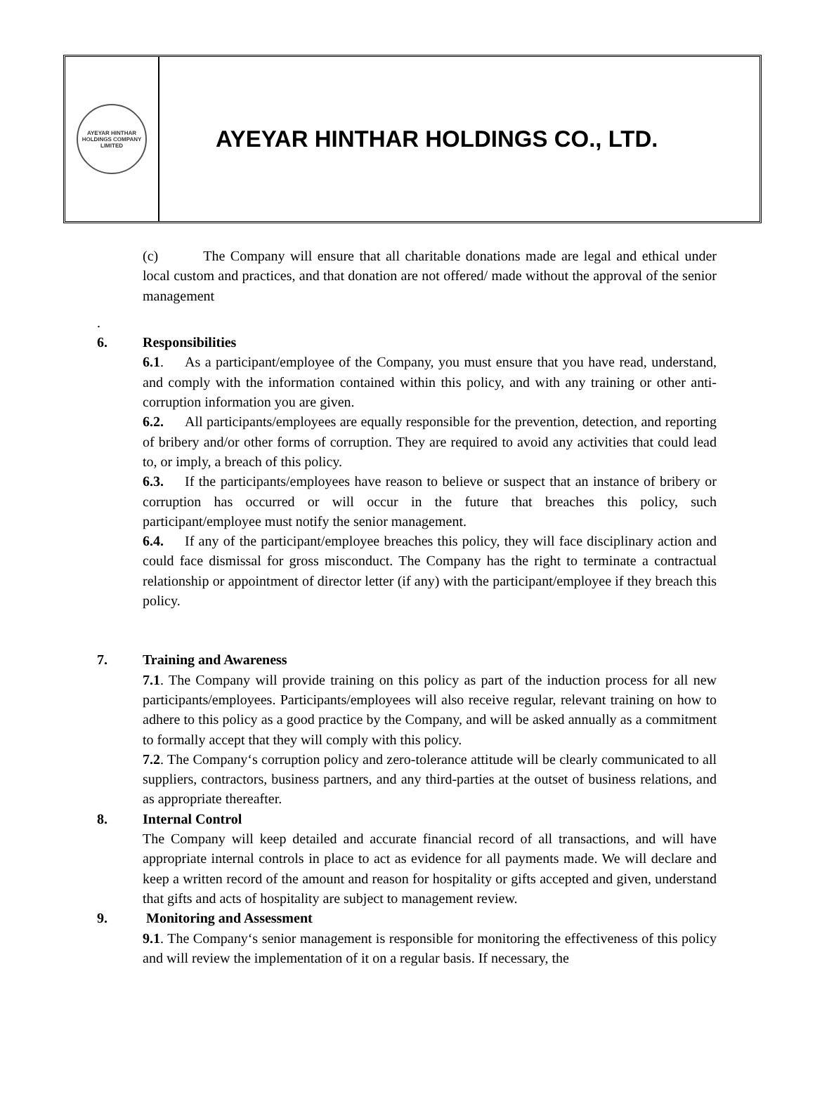AYEYAR HINTHAR HOLDINGS COMPANY LIMITED
AYEYAR HINTHAR HOLDINGS CO., LTD.
(c) The Company will ensure that all charitable donations made are legal and ethical under local custom and practices, and that donation are not offered/ made without the approval of the senior management
.
6. Responsibilities
6.1. As a participant/employee of the Company, you must ensure that you have read, understand, and comply with the information contained within this policy, and with any training or other anti-corruption information you are given.
6.2. All participants/employees are equally responsible for the prevention, detection, and reporting of bribery and/or other forms of corruption. They are required to avoid any activities that could lead to, or imply, a breach of this policy.
6.3. If the participants/employees have reason to believe or suspect that an instance of bribery or corruption has occurred or will occur in the future that breaches this policy, such participant/employee must notify the senior management.
6.4. If any of the participant/employee breaches this policy, they will face disciplinary action and could face dismissal for gross misconduct. The Company has the right to terminate a contractual relationship or appointment of director letter (if any) with the participant/employee if they breach this policy.
7. Training and Awareness
7.1. The Company will provide training on this policy as part of the induction process for all new participants/employees. Participants/employees will also receive regular, relevant training on how to adhere to this policy as a good practice by the Company, and will be asked annually as a commitment to formally accept that they will comply with this policy.
7.2. The Company‘s corruption policy and zero-tolerance attitude will be clearly communicated to all suppliers, contractors, business partners, and any third-parties at the outset of business relations, and as appropriate thereafter.
8. Internal Control
The Company will keep detailed and accurate financial record of all transactions, and will have appropriate internal controls in place to act as evidence for all payments made. We will declare and keep a written record of the amount and reason for hospitality or gifts accepted and given, understand that gifts and acts of hospitality are subject to management review.
9. Monitoring and Assessment
9.1. The Company‘s senior management is responsible for monitoring the effectiveness of this policy and will review the implementation of it on a regular basis. If necessary, the